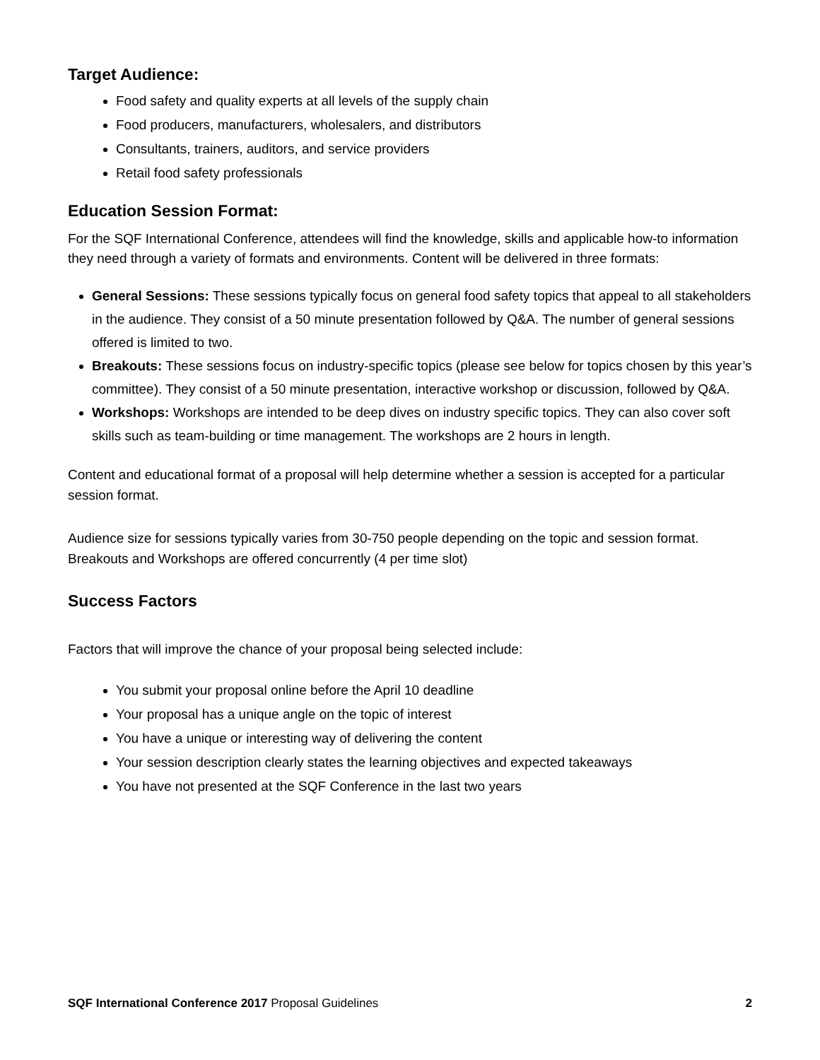Target Audience:
Food safety and quality experts at all levels of the supply chain
Food producers, manufacturers, wholesalers, and distributors
Consultants, trainers, auditors, and service providers
Retail food safety professionals
Education Session Format:
For the SQF International Conference, attendees will find the knowledge, skills and applicable how-to information they need through a variety of formats and environments. Content will be delivered in three formats:
General Sessions: These sessions typically focus on general food safety topics that appeal to all stakeholders in the audience. They consist of a 50 minute presentation followed by Q&A. The number of general sessions offered is limited to two.
Breakouts: These sessions focus on industry-specific topics (please see below for topics chosen by this year’s committee). They consist of a 50 minute presentation, interactive workshop or discussion, followed by Q&A.
Workshops: Workshops are intended to be deep dives on industry specific topics. They can also cover soft skills such as team-building or time management. The workshops are 2 hours in length.
Content and educational format of a proposal will help determine whether a session is accepted for a particular session format.
Audience size for sessions typically varies from 30-750 people depending on the topic and session format. Breakouts and Workshops are offered concurrently (4 per time slot)
Success Factors
Factors that will improve the chance of your proposal being selected include:
You submit your proposal online before the April 10 deadline
Your proposal has a unique angle on the topic of interest
You have a unique or interesting way of delivering the content
Your session description clearly states the learning objectives and expected takeaways
You have not presented at the SQF Conference in the last two years
SQF International Conference 2017 Proposal Guidelines 2